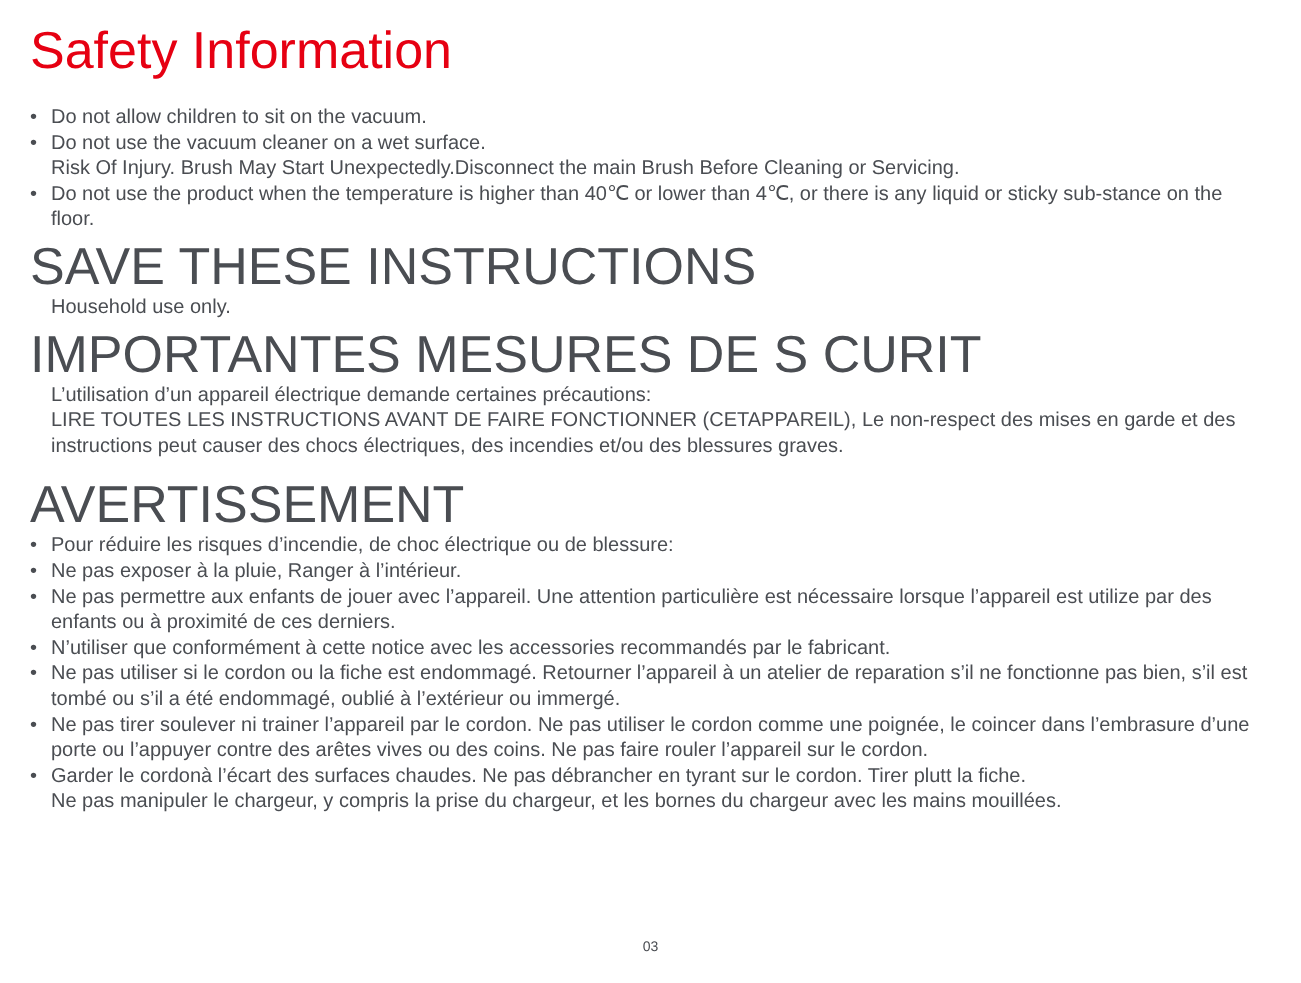Safety Information
• Do not allow children to sit on the vacuum.
• Do not use the vacuum cleaner on a wet surface.
Risk Of Injury. Brush May Start Unexpectedly.Disconnect the main Brush Before Cleaning or Servicing.
• Do not use the product when the temperature is higher than 40℃ or lower than 4℃, or there is any liquid or sticky sub-stance on the floor.
SAVE THESE INSTRUCTIONS
Household use only.
IMPORTANTES MESURES DE S CURIT
L’utilisation d’un appareil électrique demande certaines précautions:
LIRE TOUTES LES INSTRUCTIONS AVANT DE FAIRE FONCTIONNER (CETAPPAREIL), Le non-respect des mises en garde et des instructions peut causer des chocs électriques, des incendies et/ou des blessures graves.
AVERTISSEMENT
• Pour réduire les risques d’incendie, de choc électrique ou de blessure:
• Ne pas exposer à la pluie, Ranger à l’intérieur.
• Ne pas permettre aux enfants de jouer avec l’appareil. Une attention particulière est nécessaire lorsque l’appareil est utilize par des enfants ou à proximité de ces derniers.
• N’utiliser que conformément à cette notice avec les accessories recommandés par le fabricant.
• Ne pas utiliser si le cordon ou la fiche est endommagé. Retourner l’appareil à un atelier de reparation s’il ne fonctionne pas bien, s’il est tombé ou s’il a été endommagé, oublié à l’extérieur ou immergé.
• Ne pas tirer soulever ni trainer l’appareil par le cordon. Ne pas utiliser le cordon comme une poignée, le coincer dans l’embrasure d’une porte ou l’appuyer contre des arêtes vives ou des coins. Ne pas faire rouler l’appareil sur le cordon.
• Garder le cordonà l’écart des surfaces chaudes. Ne pas débrancher en tyrant sur le cordon. Tirer plutt la fiche.
Ne pas manipuler le chargeur, y compris la prise du chargeur, et les bornes du chargeur avec les mains mouillées.
03